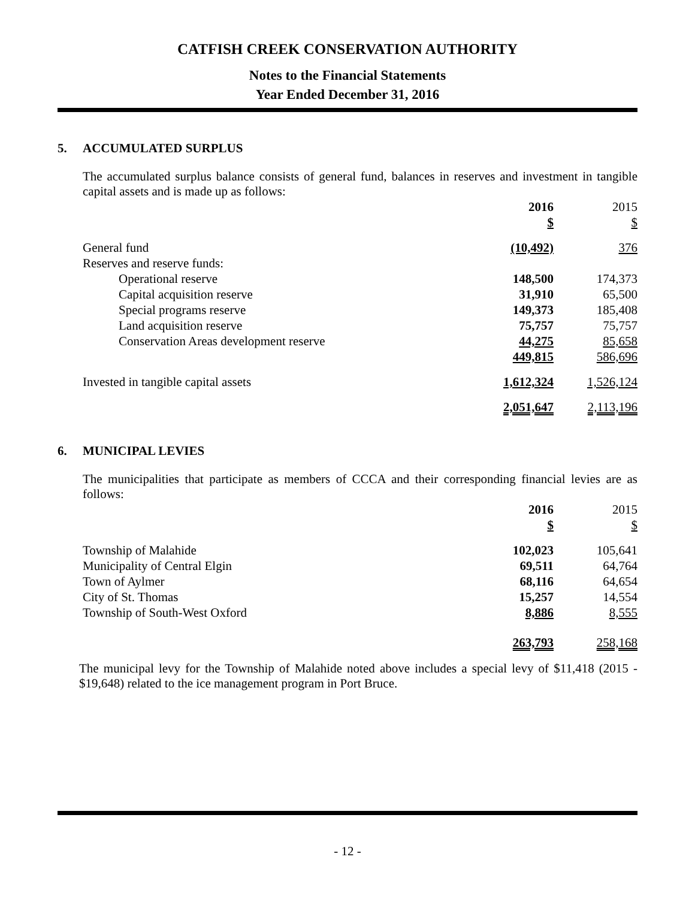CATFISH CREEK CONSERVATION AUTHORITY
Notes to the Financial Statements
Year Ended December 31, 2016
5. ACCUMULATED SURPLUS
The accumulated surplus balance consists of general fund, balances in reserves and investment in tangible capital assets and is made up as follows:
| | 2016 | | 2015 |
| | $ | | $ |
| General fund | (10,492) | | 376 |
| Reserves and reserve funds: | | | |
| Operational reserve | 148,500 | | 174,373 |
| Capital acquisition reserve | 31,910 | | 65,500 |
| Special programs reserve | 149,373 | | 185,408 |
| Land acquisition reserve | 75,757 | | 75,757 |
| Conservation Areas development reserve | 44,275 | | 85,658 |
| | 449,815 | | 586,696 |
| Invested in tangible capital assets | 1,612,324 | | 1,526,124 |
| | 2,051,647 | | 2,113,196 |
6. MUNICIPAL LEVIES
The municipalities that participate as members of CCCA and their corresponding financial levies are as follows:
| | 2016 | | 2015 |
| | $ | | $ |
| Township of Malahide | 102,023 | | 105,641 |
| Municipality of Central Elgin | 69,511 | | 64,764 |
| Town of Aylmer | 68,116 | | 64,654 |
| City of St. Thomas | 15,257 | | 14,554 |
| Township of South-West Oxford | 8,886 | | 8,555 |
| | 263,793 | | 258,168 |
The municipal levy for the Township of Malahide noted above includes a special levy of $11,418 (2015 - $19,648) related to the ice management program in Port Bruce.
- 12 -